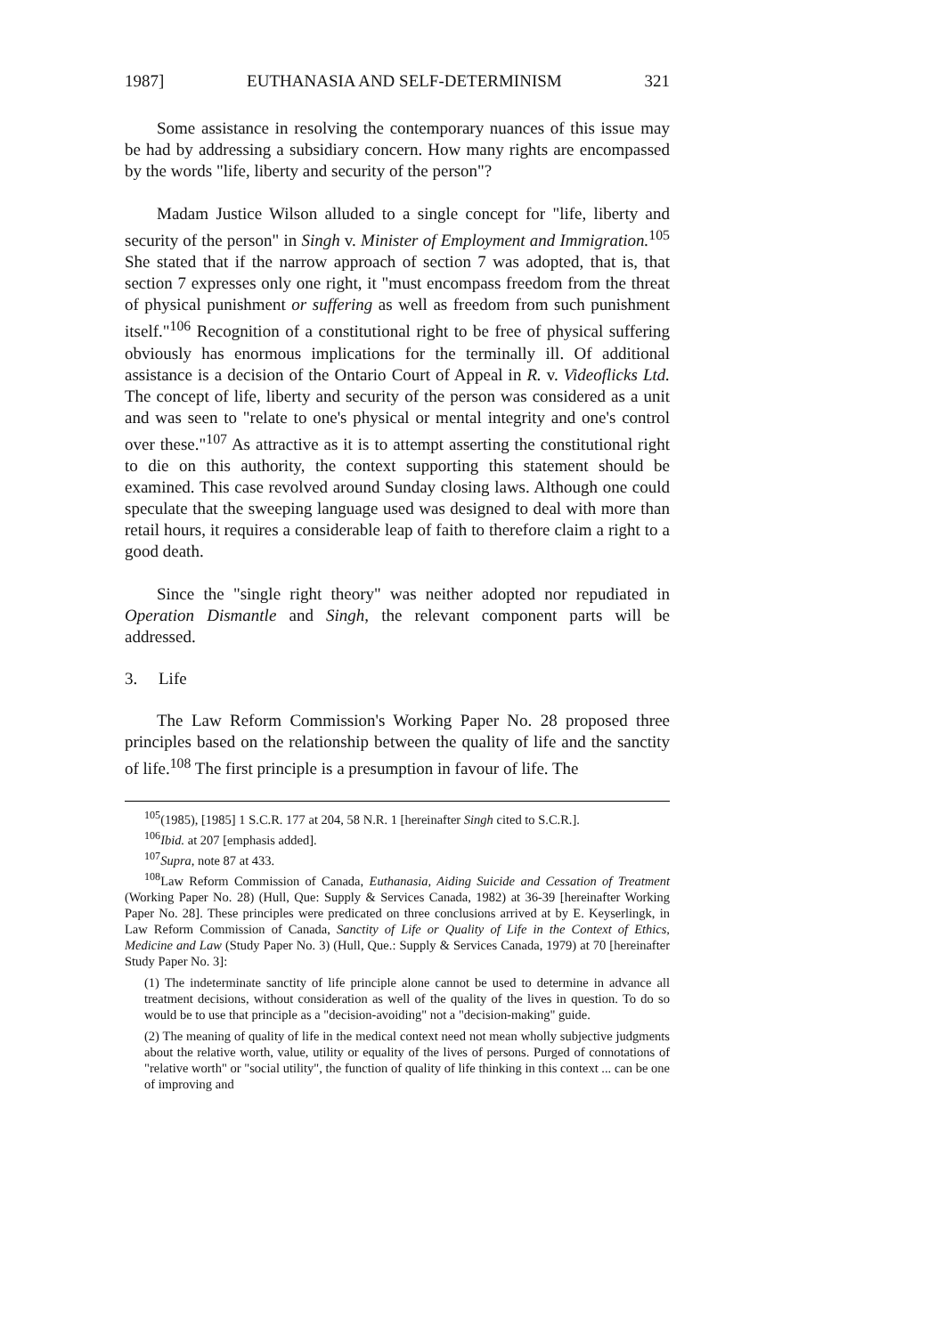1987] EUTHANASIA AND SELF-DETERMINISM 321
Some assistance in resolving the contemporary nuances of this issue may be had by addressing a subsidiary concern. How many rights are encompassed by the words "life, liberty and security of the person"?
Madam Justice Wilson alluded to a single concept for "life, liberty and security of the person" in Singh v. Minister of Employment and Immigration.<sup>105</sup> She stated that if the narrow approach of section 7 was adopted, that is, that section 7 expresses only one right, it "must encompass freedom from the threat of physical punishment or suffering as well as freedom from such punishment itself."<sup>106</sup> Recognition of a constitutional right to be free of physical suffering obviously has enormous implications for the terminally ill. Of additional assistance is a decision of the Ontario Court of Appeal in R. v. Videoflicks Ltd. The concept of life, liberty and security of the person was considered as a unit and was seen to "relate to one's physical or mental integrity and one's control over these."<sup>107</sup> As attractive as it is to attempt asserting the constitutional right to die on this authority, the context supporting this statement should be examined. This case revolved around Sunday closing laws. Although one could speculate that the sweeping language used was designed to deal with more than retail hours, it requires a considerable leap of faith to therefore claim a right to a good death.
Since the "single right theory" was neither adopted nor repudiated in Operation Dismantle and Singh, the relevant component parts will be addressed.
3. Life
The Law Reform Commission's Working Paper No. 28 proposed three principles based on the relationship between the quality of life and the sanctity of life.<sup>108</sup> The first principle is a presumption in favour of life. The
<sup>105</sup> (1985), [1985] 1 S.C.R. 177 at 204, 58 N.R. 1 [hereinafter Singh cited to S.C.R.].
<sup>106</sup> Ibid. at 207 [emphasis added].
<sup>107</sup> Supra, note 87 at 433.
<sup>108</sup> Law Reform Commission of Canada, Euthanasia, Aiding Suicide and Cessation of Treatment (Working Paper No. 28) (Hull, Que: Supply & Services Canada, 1982) at 36-39 [hereinafter Working Paper No. 28]. These principles were predicated on three conclusions arrived at by E. Keyserlingk, in Law Reform Commission of Canada, Sanctity of Life or Quality of Life in the Context of Ethics, Medicine and Law (Study Paper No. 3) (Hull, Que.: Supply & Services Canada, 1979) at 70 [hereinafter Study Paper No. 3]:
(1) The indeterminate sanctity of life principle alone cannot be used to determine in advance all treatment decisions, without consideration as well of the quality of the lives in question. To do so would be to use that principle as a "decision-avoiding" not a "decision-making" guide.
(2) The meaning of quality of life in the medical context need not mean wholly subjective judgments about the relative worth, value, utility or equality of the lives of persons. Purged of connotations of "relative worth" or "social utility", the function of quality of life thinking in this context ... can be one of improving and